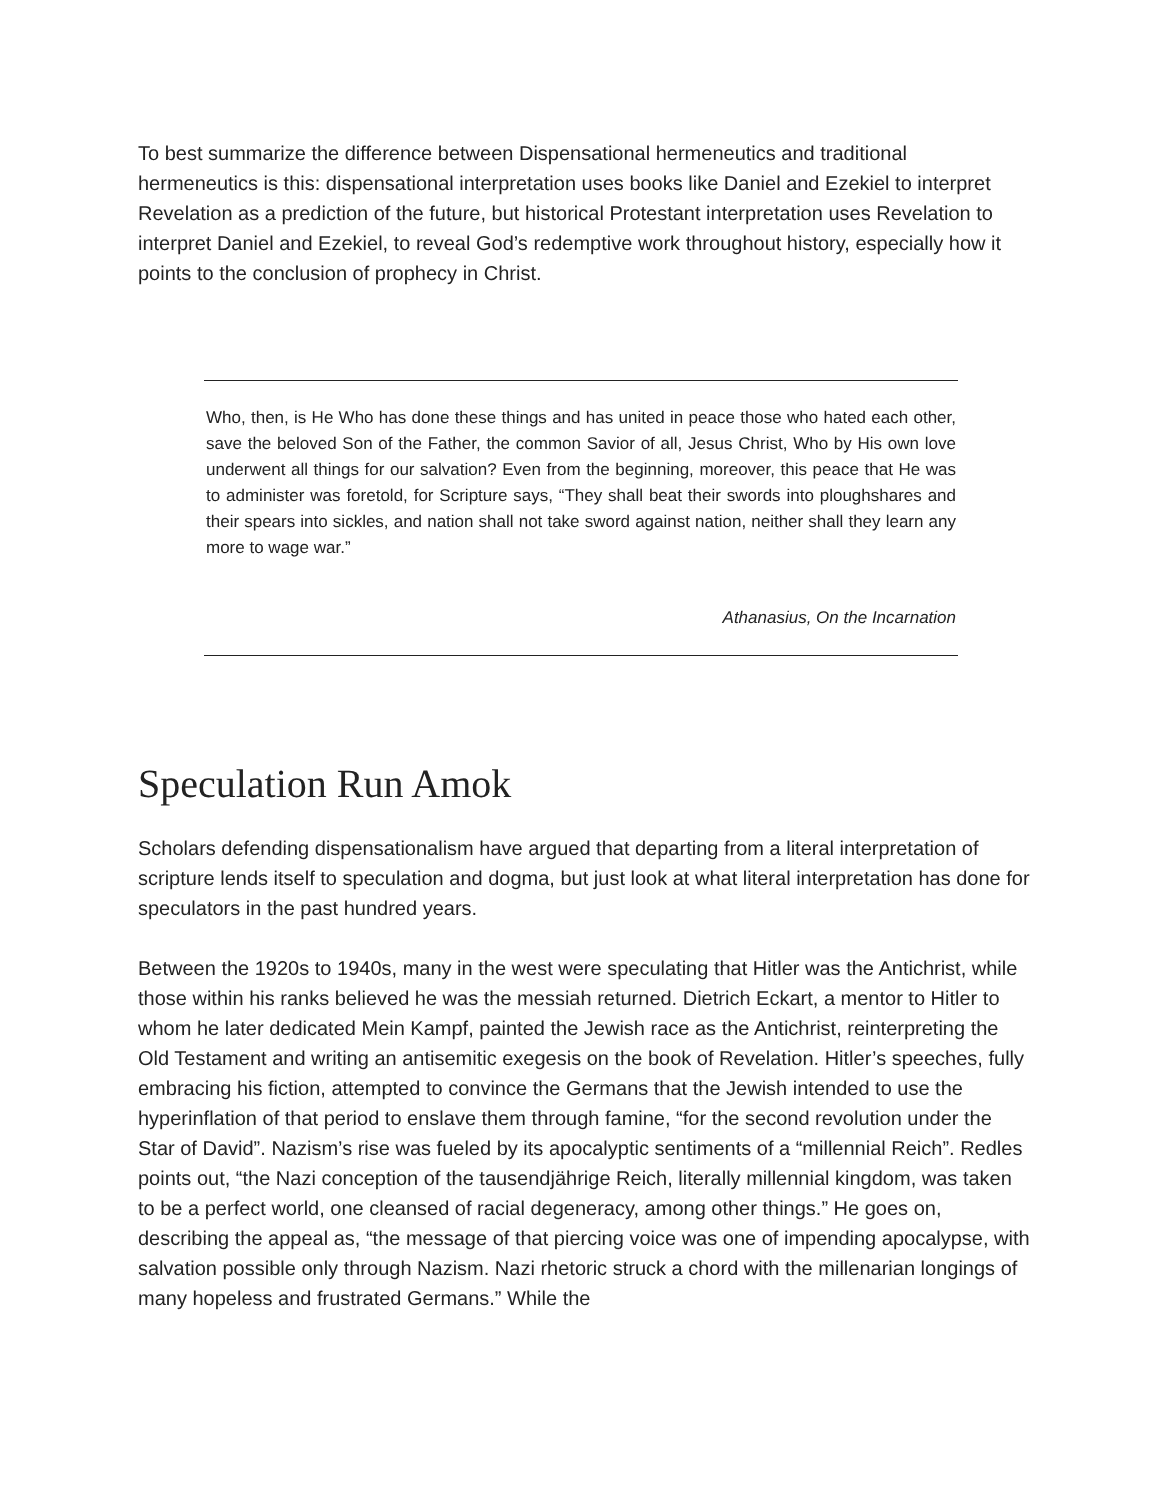To best summarize the difference between Dispensational hermeneutics and traditional hermeneutics is this: dispensational interpretation uses books like Daniel and Ezekiel to interpret Revelation as a prediction of the future, but historical Protestant interpretation uses Revelation to interpret Daniel and Ezekiel, to reveal God’s redemptive work throughout history, especially how it points to the conclusion of prophecy in Christ.
Who, then, is He Who has done these things and has united in peace those who hated each other, save the beloved Son of the Father, the common Savior of all, Jesus Christ, Who by His own love underwent all things for our salvation? Even from the beginning, moreover, this peace that He was to administer was foretold, for Scripture says, “They shall beat their swords into ploughshares and their spears into sickles, and nation shall not take sword against nation, neither shall they learn any more to wage war.”
Athanasius, On the Incarnation
Speculation Run Amok
Scholars defending dispensationalism have argued that departing from a literal interpretation of scripture lends itself to speculation and dogma, but just look at what literal interpretation has done for speculators in the past hundred years.
Between the 1920s to 1940s, many in the west were speculating that Hitler was the Antichrist, while those within his ranks believed he was the messiah returned. Dietrich Eckart, a mentor to Hitler to whom he later dedicated Mein Kampf, painted the Jewish race as the Antichrist, reinterpreting the Old Testament and writing an antisemitic exegesis on the book of Revelation. Hitler’s speeches, fully embracing his fiction, attempted to convince the Germans that the Jewish intended to use the hyperinflation of that period to enslave them through famine, “for the second revolution under the Star of David”. Nazism’s rise was fueled by its apocalyptic sentiments of a “millennial Reich”. Redles points out, “the Nazi conception of the tausendjährige Reich, literally millennial kingdom, was taken to be a perfect world, one cleansed of racial degeneracy, among other things.” He goes on, describing the appeal as, “the message of that piercing voice was one of impending apocalypse, with salvation possible only through Nazism. Nazi rhetoric struck a chord with the millenarian longings of many hopeless and frustrated Germans.” While the